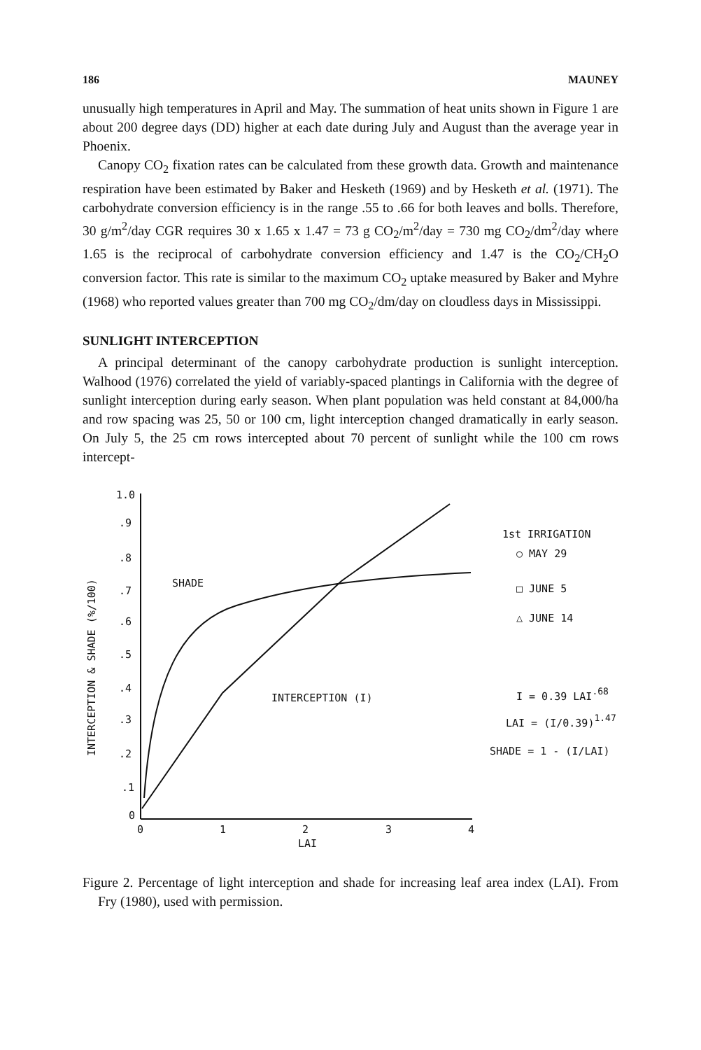186 MAUNEY
unusually high temperatures in April and May. The summation of heat units shown in Figure 1 are about 200 degree days (DD) higher at each date during July and August than the average year in Phoenix.
Canopy CO<sub>2</sub> fixation rates can be calculated from these growth data. Growth and maintenance respiration have been estimated by Baker and Hesketh (1969) and by Hesketh et al. (1971). The carbohydrate conversion efficiency is in the range .55 to .66 for both leaves and bolls. Therefore, 30 g/m<sup>2</sup>/day CGR requires 30 x 1.65 x 1.47 = 73 g CO<sub>2</sub>/m<sup>2</sup>/day = 730 mg CO<sub>2</sub>/dm<sup>2</sup>/day where 1.65 is the reciprocal of carbohydrate conversion efficiency and 1.47 is the CO<sub>2</sub>/CH<sub>2</sub>O conversion factor. This rate is similar to the maximum CO<sub>2</sub> uptake measured by Baker and Myhre (1968) who reported values greater than 700 mg CO<sub>2</sub>/dm/day on cloudless days in Mississippi.
SUNLIGHT INTERCEPTION
A principal determinant of the canopy carbohydrate production is sunlight interception. Walhood (1976) correlated the yield of variably-spaced plantings in California with the degree of sunlight interception during early season. When plant population was held constant at 84,000/ha and row spacing was 25, 50 or 100 cm, light interception changed dramatically in early season. On July 5, the 25 cm rows intercepted about 70 percent of sunlight while the 100 cm rows intercept-
INTERCEPTION & SHADE (%/100)
1.0
.9
.8
.7
.6
.5
.4
.3
.2
.1
0
0
1
2
3
4
LAI
SHADE
INTERCEPTION (I)
1st IRRIGATION
○ MAY 29
□ JUNE 5
△ JUNE 14
I = 0.39 LAI.68
LAI = (I/0.39)1.47
SHADE = 1 - (I/LAI)
Figure 2. Percentage of light interception and shade for increasing leaf area index (LAI). From Fry (1980), used with permission.